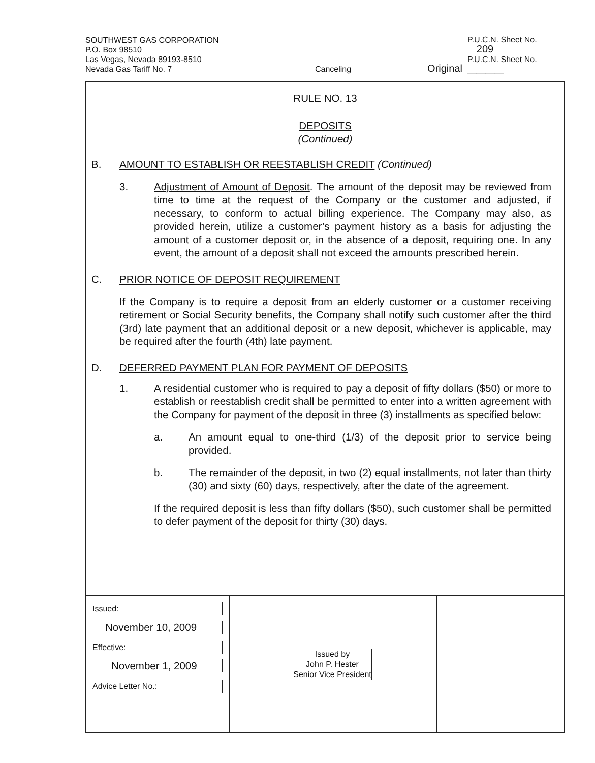| SOUTHWEST GAS CORPORATION P.O. Box 98510 Las Vegas, Nevada 89193-8510 Nevada Gas Tariff No. 7 | Canceling | Original | P.U.C.N. Sheet No. 209 P.U.C.N. Sheet No. ________ |
RULE NO. 13
DEPOSITS
(Continued)
B. AMOUNT TO ESTABLISH OR REESTABLISH CREDIT (Continued)
3. Adjustment of Amount of Deposit. The amount of the deposit may be reviewed from time to time at the request of the Company or the customer and adjusted, if necessary, to conform to actual billing experience. The Company may also, as provided herein, utilize a customer’s payment history as a basis for adjusting the amount of a customer deposit or, in the absence of a deposit, requiring one. In any event, the amount of a deposit shall not exceed the amounts prescribed herein.
C. PRIOR NOTICE OF DEPOSIT REQUIREMENT
If the Company is to require a deposit from an elderly customer or a customer receiving retirement or Social Security benefits, the Company shall notify such customer after the third (3rd) late payment that an additional deposit or a new deposit, whichever is applicable, may be required after the fourth (4th) late payment.
D. DEFERRED PAYMENT PLAN FOR PAYMENT OF DEPOSITS
1. A residential customer who is required to pay a deposit of fifty dollars ($50) or more to establish or reestablish credit shall be permitted to enter into a written agreement with the Company for payment of the deposit in three (3) installments as specified below:
a. An amount equal to one-third (1/3) of the deposit prior to service being provided.
b. The remainder of the deposit, in two (2) equal installments, not later than thirty (30) and sixty (60) days, respectively, after the date of the agreement.
If the required deposit is less than fifty dollars ($50), such customer shall be permitted to defer payment of the deposit for thirty (30) days.
Issued:
November 10, 2009
Effective:
November 1, 2009
Advice Letter No.:
Issued by
John P. Hester
Senior Vice President